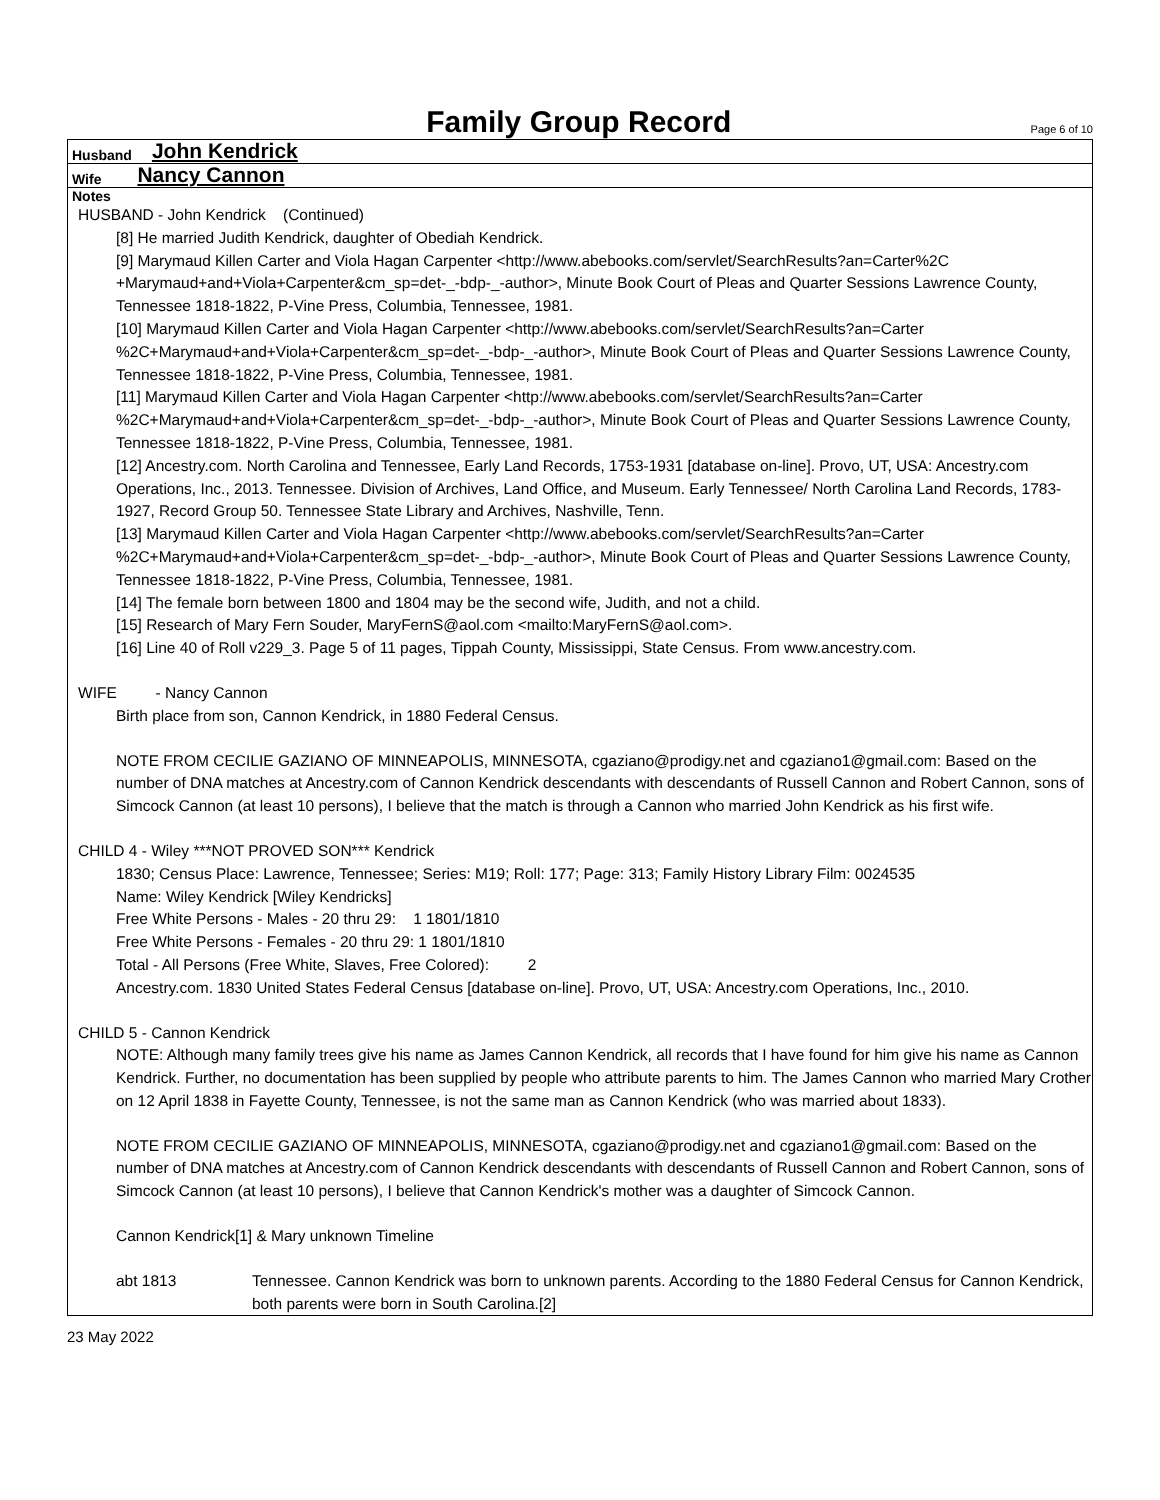Family Group Record
Page 6 of 10
Husband John Kendrick
Wife Nancy Cannon
Notes
HUSBAND - John Kendrick (Continued)
[8] He married Judith Kendrick, daughter of Obediah Kendrick.
[9] Marymaud Killen Carter and Viola Hagan Carpenter <http://www.abebooks.com/servlet/SearchResults?an=Carter%2C +Marymaud+and+Viola+Carpenter&cm_sp=det-_-bdp-_-author>, Minute Book Court of Pleas and Quarter Sessions Lawrence County, Tennessee 1818-1822, P-Vine Press, Columbia, Tennessee, 1981.
[10] Marymaud Killen Carter and Viola Hagan Carpenter <http://www.abebooks.com/servlet/SearchResults?an=Carter %2C+Marymaud+and+Viola+Carpenter&cm_sp=det-_-bdp-_-author>, Minute Book Court of Pleas and Quarter Sessions Lawrence County, Tennessee 1818-1822, P-Vine Press, Columbia, Tennessee, 1981.
[11] Marymaud Killen Carter and Viola Hagan Carpenter <http://www.abebooks.com/servlet/SearchResults?an=Carter %2C+Marymaud+and+Viola+Carpenter&cm_sp=det-_-bdp-_-author>, Minute Book Court of Pleas and Quarter Sessions Lawrence County, Tennessee 1818-1822, P-Vine Press, Columbia, Tennessee, 1981.
[12] Ancestry.com. North Carolina and Tennessee, Early Land Records, 1753-1931 [database on-line]. Provo, UT, USA: Ancestry.com Operations, Inc., 2013. Tennessee. Division of Archives, Land Office, and Museum. Early Tennessee/ North Carolina Land Records, 1783-1927, Record Group 50. Tennessee State Library and Archives, Nashville, Tenn.
[13] Marymaud Killen Carter and Viola Hagan Carpenter <http://www.abebooks.com/servlet/SearchResults?an=Carter %2C+Marymaud+and+Viola+Carpenter&cm_sp=det-_-bdp-_-author>, Minute Book Court of Pleas and Quarter Sessions Lawrence County, Tennessee 1818-1822, P-Vine Press, Columbia, Tennessee, 1981.
[14] The female born between 1800 and 1804 may be the second wife, Judith, and not a child.
[15] Research of Mary Fern Souder, MaryFernS@aol.com <mailto:MaryFernS@aol.com>.
[16] Line 40 of Roll v229_3. Page 5 of 11 pages, Tippah County, Mississippi, State Census. From www.ancestry.com.
WIFE - Nancy Cannon
Birth place from son, Cannon Kendrick, in 1880 Federal Census.
NOTE FROM CECILIE GAZIANO OF MINNEAPOLIS, MINNESOTA, cgaziano@prodigy.net and cgaziano1@gmail.com: Based on the number of DNA matches at Ancestry.com of Cannon Kendrick descendants with descendants of Russell Cannon and Robert Cannon, sons of Simcock Cannon (at least 10 persons), I believe that the match is through a Cannon who married John Kendrick as his first wife.
CHILD 4 - Wiley ***NOT PROVED SON*** Kendrick
1830; Census Place: Lawrence, Tennessee; Series: M19; Roll: 177; Page: 313; Family History Library Film: 0024535
Name: Wiley Kendrick [Wiley Kendricks]
Free White Persons - Males - 20 thru 29: 1 1801/1810
Free White Persons - Females - 20 thru 29: 1 1801/1810
Total - All Persons (Free White, Slaves, Free Colored): 2
Ancestry.com. 1830 United States Federal Census [database on-line]. Provo, UT, USA: Ancestry.com Operations, Inc., 2010.
CHILD 5 - Cannon Kendrick
NOTE: Although many family trees give his name as James Cannon Kendrick, all records that I have found for him give his name as Cannon Kendrick. Further, no documentation has been supplied by people who attribute parents to him. The James Cannon who married Mary Crother on 12 April 1838 in Fayette County, Tennessee, is not the same man as Cannon Kendrick (who was married about 1833).
NOTE FROM CECILIE GAZIANO OF MINNEAPOLIS, MINNESOTA, cgaziano@prodigy.net and cgaziano1@gmail.com: Based on the number of DNA matches at Ancestry.com of Cannon Kendrick descendants with descendants of Russell Cannon and Robert Cannon, sons of Simcock Cannon (at least 10 persons), I believe that Cannon Kendrick's mother was a daughter of Simcock Cannon.
Cannon Kendrick[1] & Mary unknown Timeline
abt 1813 Tennessee. Cannon Kendrick was born to unknown parents. According to the 1880 Federal Census for Cannon Kendrick, both parents were born in South Carolina.[2]
23 May 2022